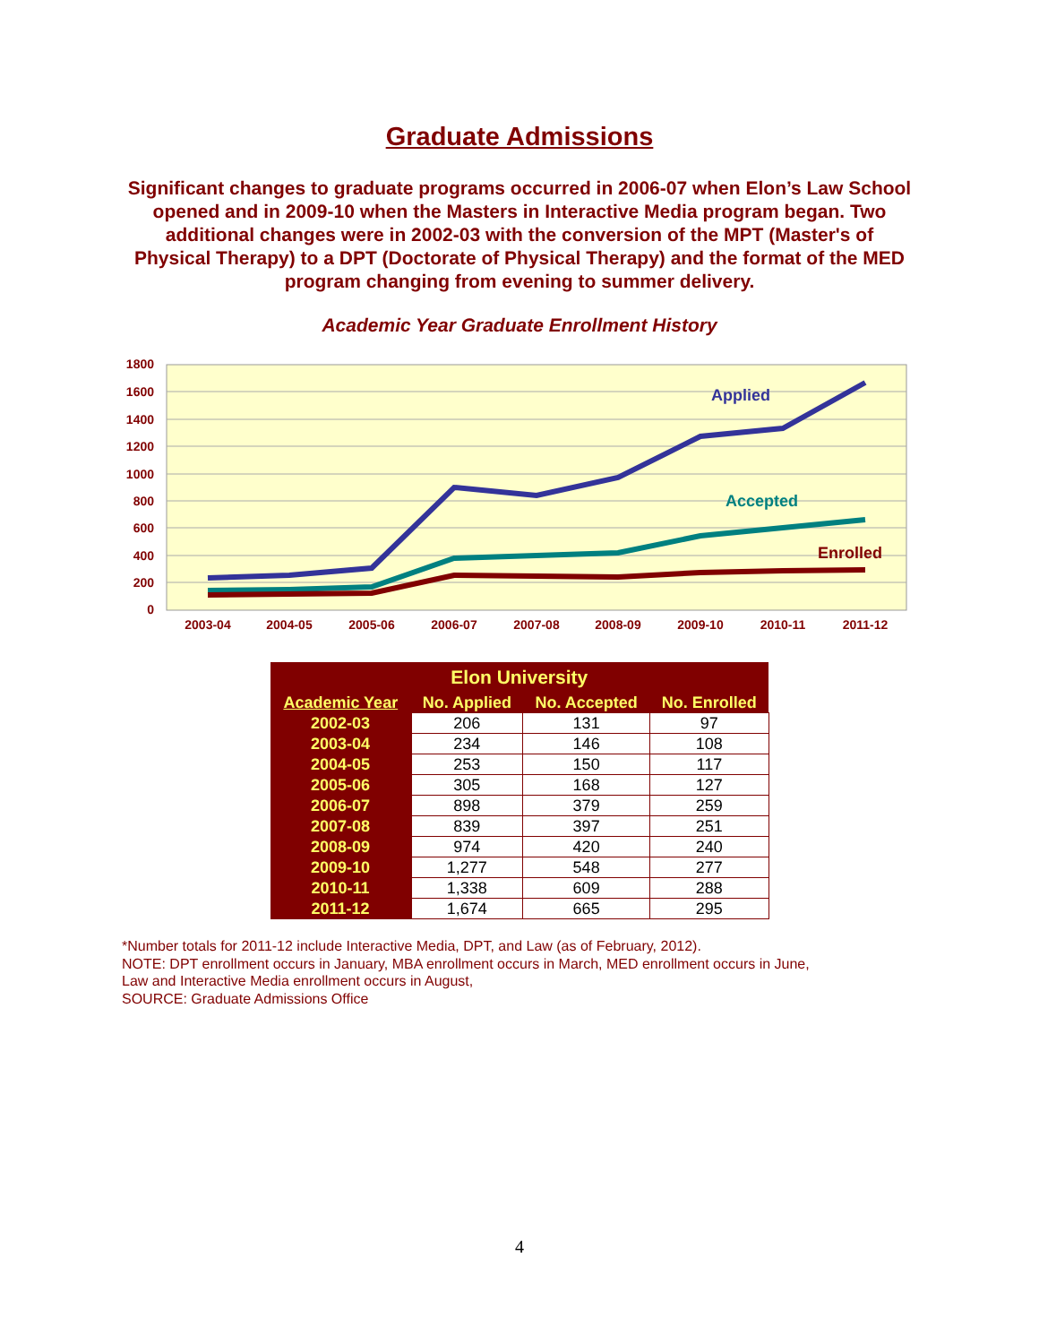Graduate Admissions
Significant changes to graduate programs occurred in 2006-07 when Elon’s Law School opened and in 2009-10 when the Masters in Interactive Media program began. Two additional changes were in 2002-03 with the conversion of the MPT (Master's of Physical Therapy) to a DPT (Doctorate of Physical Therapy) and the format of the MED program changing from evening to summer delivery.
Academic Year Graduate Enrollment History
1800
1600
1400
1200
1000
800
600
400
200
0
2003-04
2004-05
2005-06
2006-07
2007-08
2008-09
2009-10
2010-11
2011-12
Applied
Accepted
Enrolled
| Elon University | | | |
| --- | --- | --- | --- |
| Academic Year | No. Applied | No. Accepted | No. Enrolled |
| 2002-03 | 206 | 131 | 97 |
| 2003-04 | 234 | 146 | 108 |
| 2004-05 | 253 | 150 | 117 |
| 2005-06 | 305 | 168 | 127 |
| 2006-07 | 898 | 379 | 259 |
| 2007-08 | 839 | 397 | 251 |
| 2008-09 | 974 | 420 | 240 |
| 2009-10 | 1,277 | 548 | 277 |
| 2010-11 | 1,338 | 609 | 288 |
| 2011-12 | 1,674 | 665 | 295 |
*Number totals for 2011-12 include Interactive Media, DPT, and Law (as of February, 2012).
NOTE: DPT enrollment occurs in January, MBA enrollment occurs in March, MED enrollment occurs in June,
Law and Interactive Media enrollment occurs in August,
SOURCE: Graduate Admissions Office
4